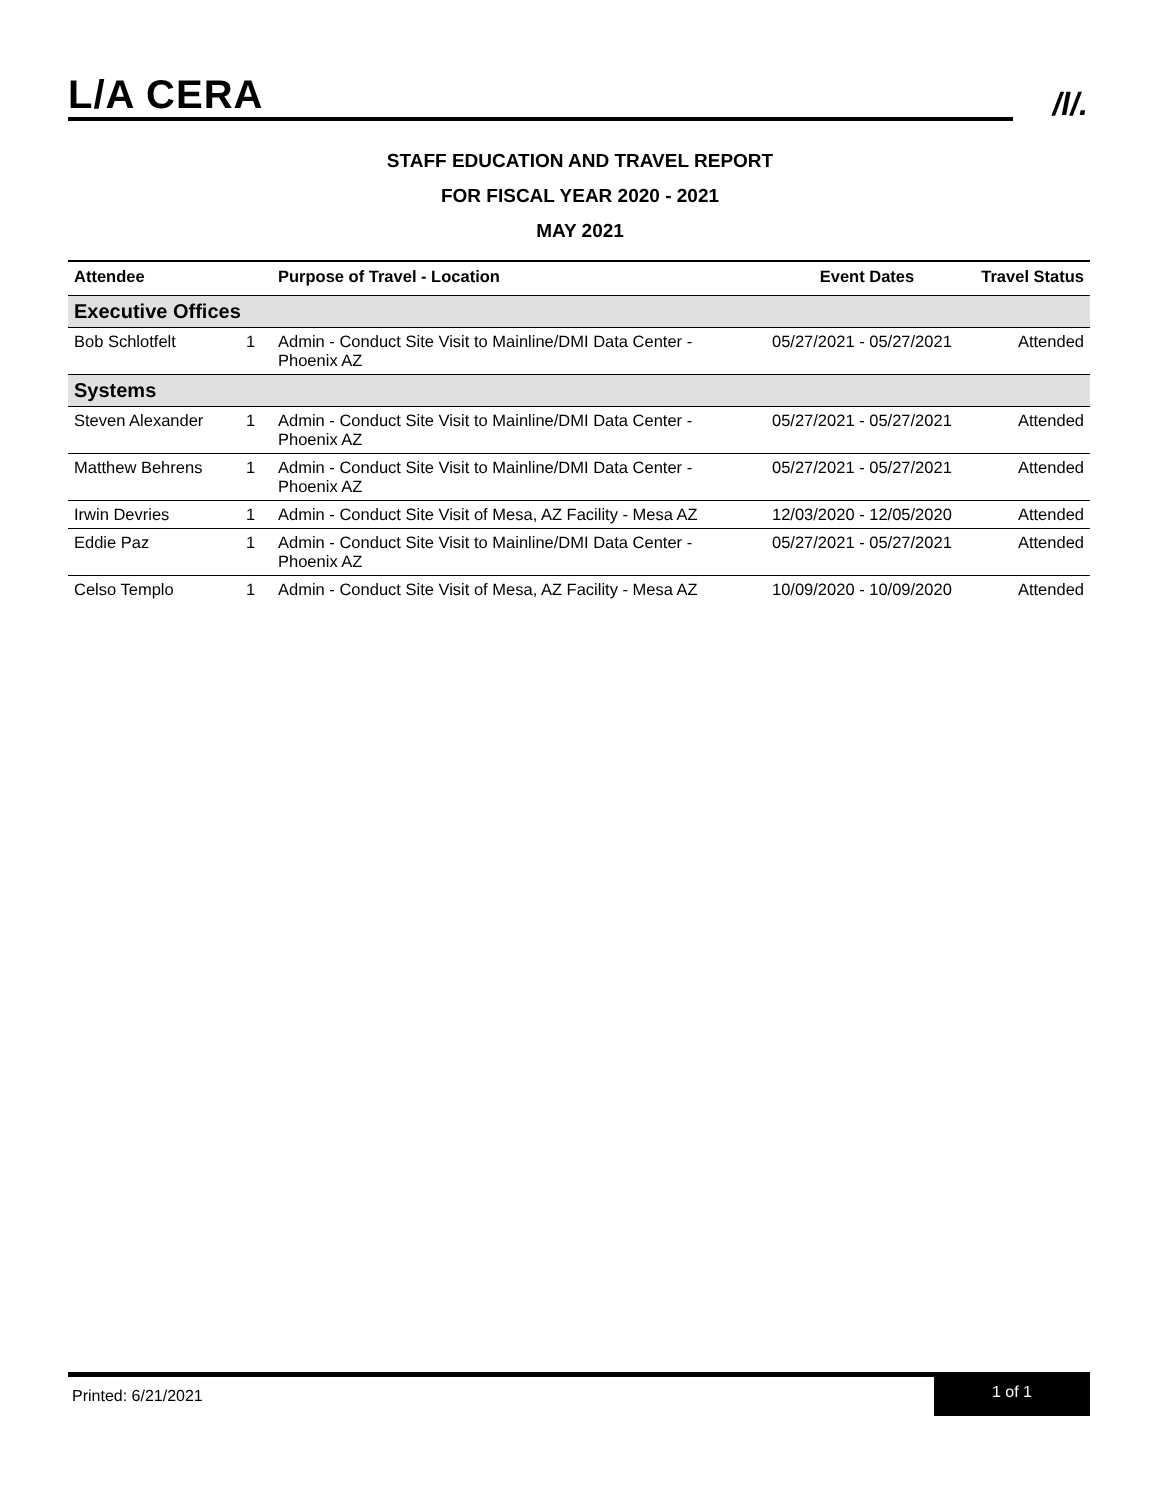L/A CERA
/l/.
STAFF EDUCATION AND TRAVEL REPORT
FOR FISCAL YEAR 2020 - 2021
MAY 2021
| Attendee | | Purpose of Travel - Location | Event Dates | Travel Status |
| --- | --- | --- | --- | --- |
| Executive Offices | | | | |
| Bob Schlotfelt | 1 | Admin - Conduct Site Visit to Mainline/DMI Data Center - Phoenix AZ | 05/27/2021 - 05/27/2021 | Attended |
| Systems | | | | |
| Steven Alexander | 1 | Admin - Conduct Site Visit to Mainline/DMI Data Center - Phoenix AZ | 05/27/2021 - 05/27/2021 | Attended |
| Matthew Behrens | 1 | Admin - Conduct Site Visit to Mainline/DMI Data Center - Phoenix AZ | 05/27/2021 - 05/27/2021 | Attended |
| Irwin Devries | 1 | Admin - Conduct Site Visit of Mesa, AZ Facility - Mesa AZ | 12/03/2020 - 12/05/2020 | Attended |
| Eddie Paz | 1 | Admin - Conduct Site Visit to Mainline/DMI Data Center - Phoenix AZ | 05/27/2021 - 05/27/2021 | Attended |
| Celso Templo | 1 | Admin - Conduct Site Visit of Mesa, AZ Facility - Mesa AZ | 10/09/2020 - 10/09/2020 | Attended |
Printed: 6/21/2021
1 of 1